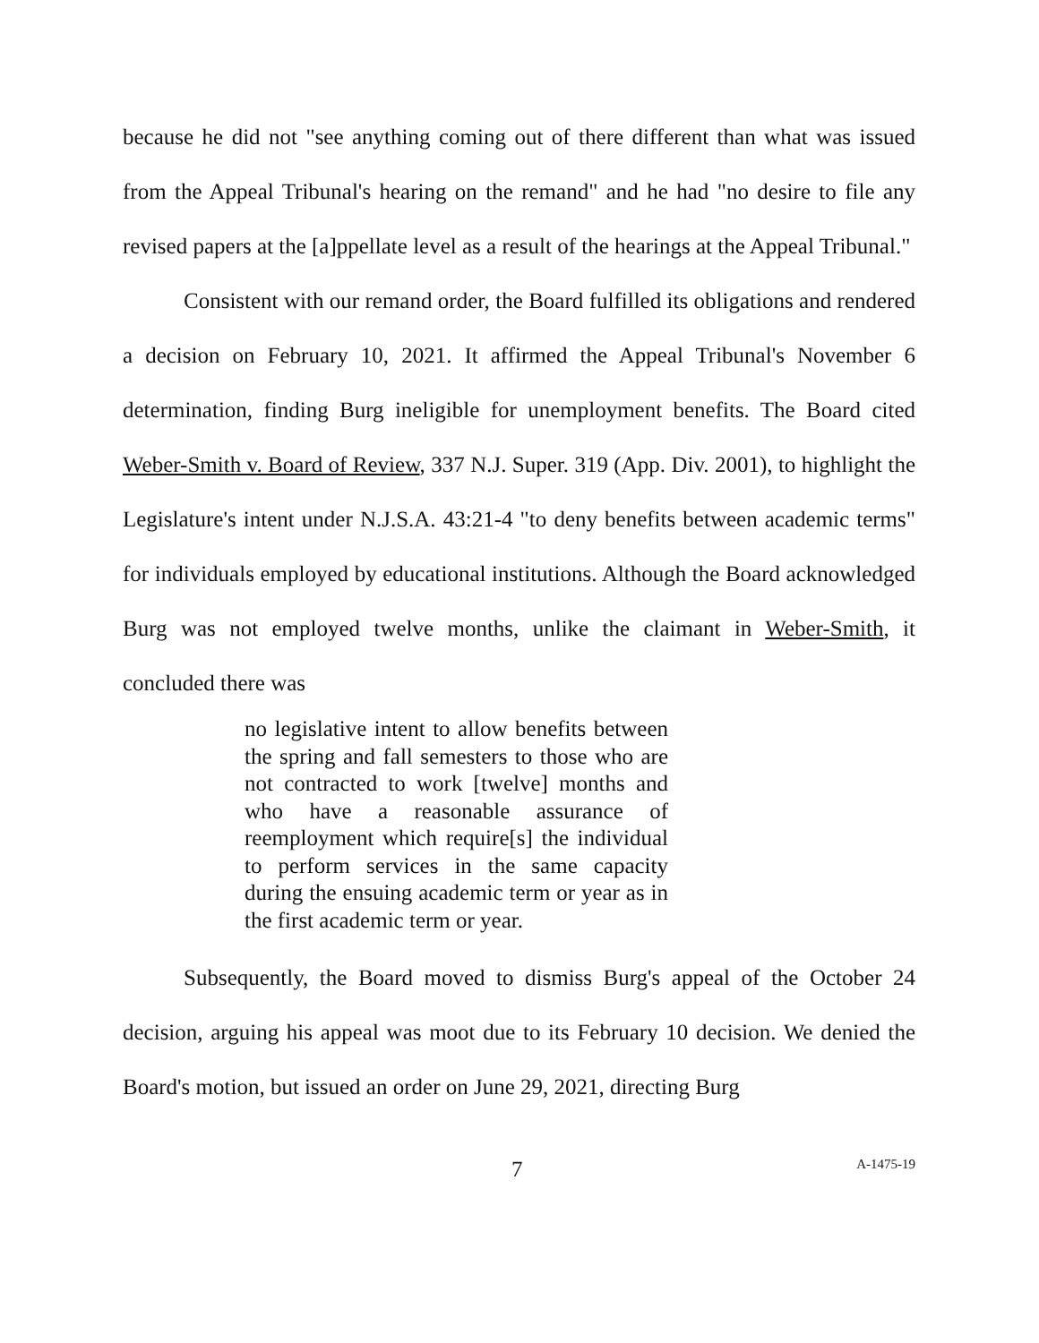because he did not "see anything coming out of there different than what was issued from the Appeal Tribunal's hearing on the remand" and he had "no desire to file any revised papers at the [a]ppellate level as a result of the hearings at the Appeal Tribunal."
Consistent with our remand order, the Board fulfilled its obligations and rendered a decision on February 10, 2021. It affirmed the Appeal Tribunal's November 6 determination, finding Burg ineligible for unemployment benefits. The Board cited Weber-Smith v. Board of Review, 337 N.J. Super. 319 (App. Div. 2001), to highlight the Legislature's intent under N.J.S.A. 43:21-4 "to deny benefits between academic terms" for individuals employed by educational institutions. Although the Board acknowledged Burg was not employed twelve months, unlike the claimant in Weber-Smith, it concluded there was
no legislative intent to allow benefits between the spring and fall semesters to those who are not contracted to work [twelve] months and who have a reasonable assurance of reemployment which require[s] the individual to perform services in the same capacity during the ensuing academic term or year as in the first academic term or year.
Subsequently, the Board moved to dismiss Burg's appeal of the October 24 decision, arguing his appeal was moot due to its February 10 decision. We denied the Board's motion, but issued an order on June 29, 2021, directing Burg
7 A-1475-19